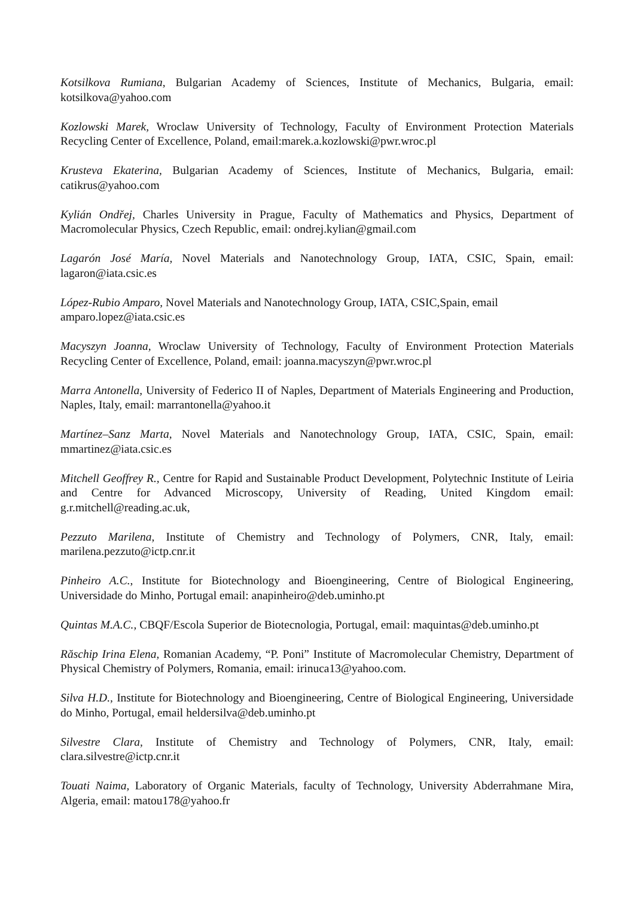Kotsilkova Rumiana, Bulgarian Academy of Sciences, Institute of Mechanics, Bulgaria, email: kotsilkova@yahoo.com
Kozlowski Marek, Wroclaw University of Technology, Faculty of Environment Protection Materials Recycling Center of Excellence, Poland, email:marek.a.kozlowski@pwr.wroc.pl
Krusteva Ekaterina, Bulgarian Academy of Sciences, Institute of Mechanics, Bulgaria, email: catikrus@yahoo.com
Kylián Ondřej, Charles University in Prague, Faculty of Mathematics and Physics, Department of Macromolecular Physics, Czech Republic, email: ondrej.kylian@gmail.com
Lagarón José María, Novel Materials and Nanotechnology Group, IATA, CSIC, Spain, email: lagaron@iata.csic.es
López-Rubio Amparo, Novel Materials and Nanotechnology Group, IATA, CSIC,Spain, email amparo.lopez@iata.csic.es
Macyszyn Joanna, Wroclaw University of Technology, Faculty of Environment Protection Materials Recycling Center of Excellence, Poland, email: joanna.macyszyn@pwr.wroc.pl
Marra Antonella, University of Federico II of Naples, Department of Materials Engineering and Production, Naples, Italy, email: marrantonella@yahoo.it
Martínez–Sanz Marta, Novel Materials and Nanotechnology Group, IATA, CSIC, Spain, email: mmartinez@iata.csic.es
Mitchell Geoffrey R., Centre for Rapid and Sustainable Product Development, Polytechnic Institute of Leiria and Centre for Advanced Microscopy, University of Reading, United Kingdom email: g.r.mitchell@reading.ac.uk,
Pezzuto Marilena, Institute of Chemistry and Technology of Polymers, CNR, Italy, email: marilena.pezzuto@ictp.cnr.it
Pinheiro A.C., Institute for Biotechnology and Bioengineering, Centre of Biological Engineering, Universidade do Minho, Portugal email: anapinheiro@deb.uminho.pt
Quintas M.A.C., CBQF/Escola Superior de Biotecnologia, Portugal, email: maquintas@deb.uminho.pt
Răschip Irina Elena, Romanian Academy, “P. Poni” Institute of Macromolecular Chemistry, Department of Physical Chemistry of Polymers, Romania, email: irinuca13@yahoo.com.
Silva H.D., Institute for Biotechnology and Bioengineering, Centre of Biological Engineering, Universidade do Minho, Portugal, email heldersilva@deb.uminho.pt
Silvestre Clara, Institute of Chemistry and Technology of Polymers, CNR, Italy, email: clara.silvestre@ictp.cnr.it
Touati Naima, Laboratory of Organic Materials, faculty of Technology, University Abderrahmane Mira, Algeria, email: matou178@yahoo.fr